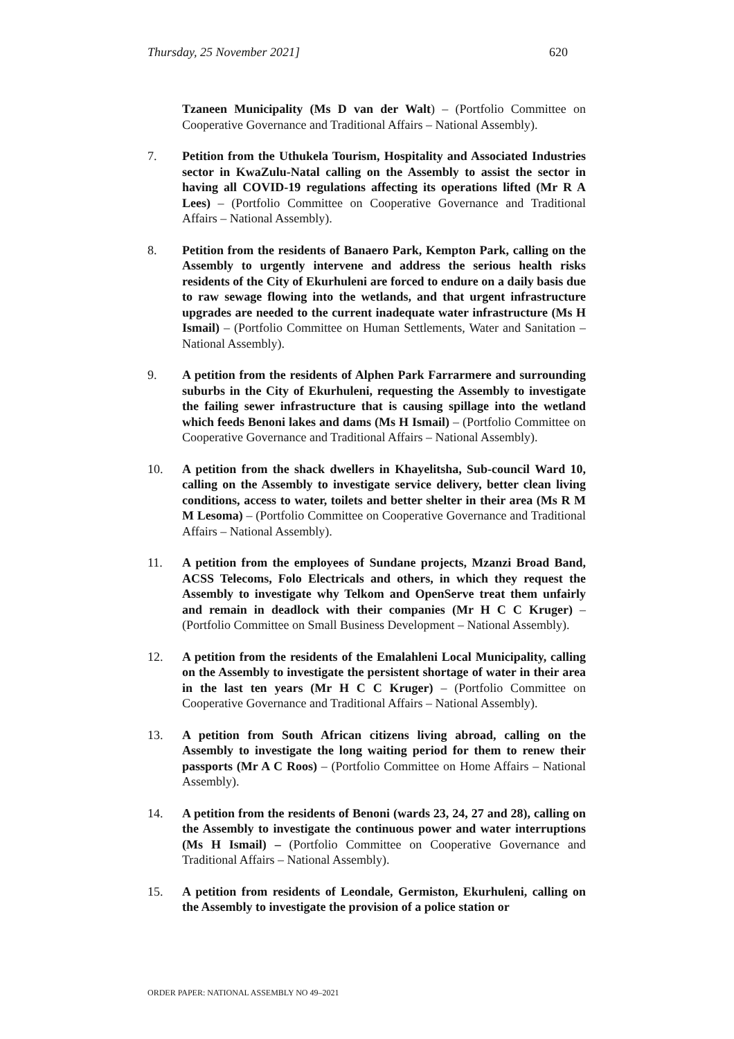Thursday, 25 November 2021] 620
Tzaneen Municipality (Ms D van der Walt) – (Portfolio Committee on Cooperative Governance and Traditional Affairs – National Assembly).
7. Petition from the Uthukela Tourism, Hospitality and Associated Industries sector in KwaZulu-Natal calling on the Assembly to assist the sector in having all COVID-19 regulations affecting its operations lifted (Mr R A Lees) – (Portfolio Committee on Cooperative Governance and Traditional Affairs – National Assembly).
8. Petition from the residents of Banaero Park, Kempton Park, calling on the Assembly to urgently intervene and address the serious health risks residents of the City of Ekurhuleni are forced to endure on a daily basis due to raw sewage flowing into the wetlands, and that urgent infrastructure upgrades are needed to the current inadequate water infrastructure (Ms H Ismail) – (Portfolio Committee on Human Settlements, Water and Sanitation – National Assembly).
9. A petition from the residents of Alphen Park Farrarmere and surrounding suburbs in the City of Ekurhuleni, requesting the Assembly to investigate the failing sewer infrastructure that is causing spillage into the wetland which feeds Benoni lakes and dams (Ms H Ismail) – (Portfolio Committee on Cooperative Governance and Traditional Affairs – National Assembly).
10. A petition from the shack dwellers in Khayelitsha, Sub-council Ward 10, calling on the Assembly to investigate service delivery, better clean living conditions, access to water, toilets and better shelter in their area (Ms R M M Lesoma) – (Portfolio Committee on Cooperative Governance and Traditional Affairs – National Assembly).
11. A petition from the employees of Sundane projects, Mzanzi Broad Band, ACSS Telecoms, Folo Electricals and others, in which they request the Assembly to investigate why Telkom and OpenServe treat them unfairly and remain in deadlock with their companies (Mr H C C Kruger) – (Portfolio Committee on Small Business Development – National Assembly).
12. A petition from the residents of the Emalahleni Local Municipality, calling on the Assembly to investigate the persistent shortage of water in their area in the last ten years (Mr H C C Kruger) – (Portfolio Committee on Cooperative Governance and Traditional Affairs – National Assembly).
13. A petition from South African citizens living abroad, calling on the Assembly to investigate the long waiting period for them to renew their passports (Mr A C Roos) – (Portfolio Committee on Home Affairs – National Assembly).
14. A petition from the residents of Benoni (wards 23, 24, 27 and 28), calling on the Assembly to investigate the continuous power and water interruptions (Ms H Ismail) – (Portfolio Committee on Cooperative Governance and Traditional Affairs – National Assembly).
15. A petition from residents of Leondale, Germiston, Ekurhuleni, calling on the Assembly to investigate the provision of a police station or
ORDER PAPER: NATIONAL ASSEMBLY NO 49–2021